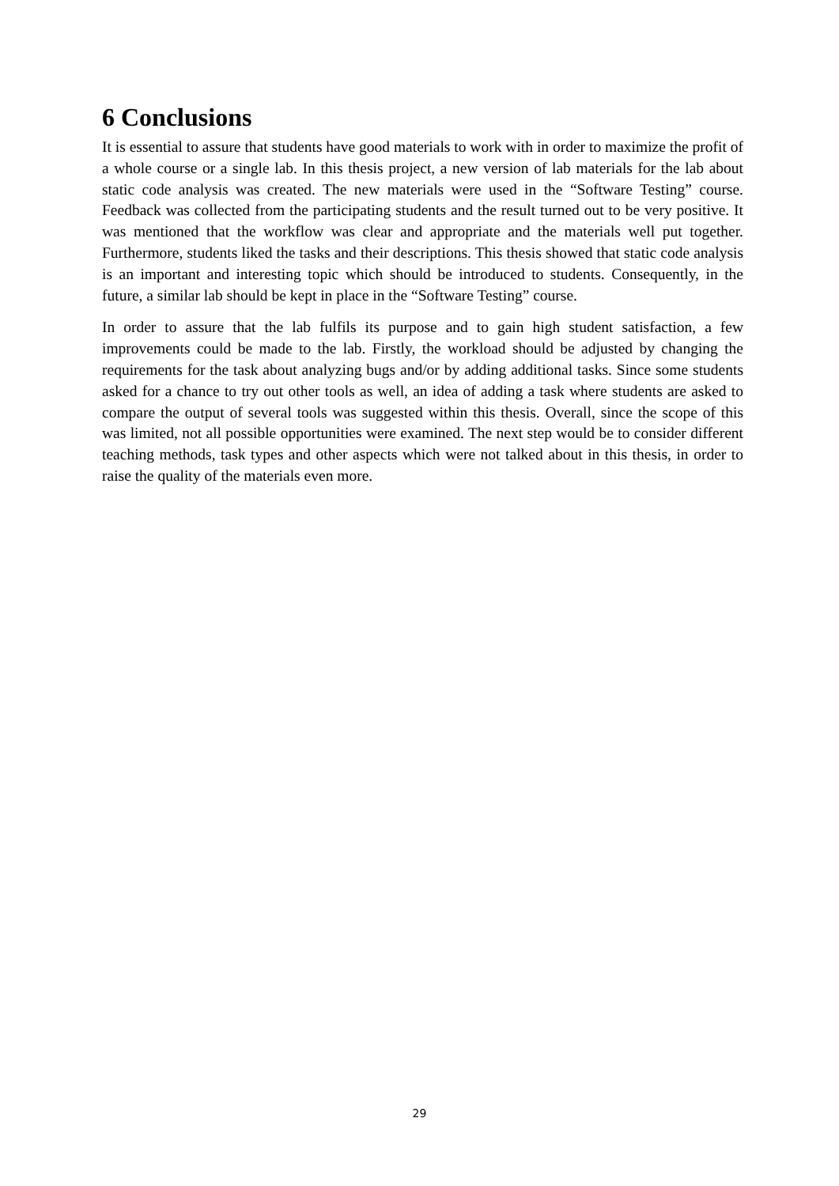6 Conclusions
It is essential to assure that students have good materials to work with in order to maximize the profit of a whole course or a single lab. In this thesis project, a new version of lab materials for the lab about static code analysis was created. The new materials were used in the “Software Testing” course. Feedback was collected from the participating students and the result turned out to be very positive. It was mentioned that the workflow was clear and appropriate and the materials well put together. Furthermore, students liked the tasks and their descriptions. This thesis showed that static code analysis is an important and interesting topic which should be introduced to students. Consequently, in the future, a similar lab should be kept in place in the “Software Testing” course.
In order to assure that the lab fulfils its purpose and to gain high student satisfaction, a few improvements could be made to the lab. Firstly, the workload should be adjusted by changing the requirements for the task about analyzing bugs and/or by adding additional tasks. Since some students asked for a chance to try out other tools as well, an idea of adding a task where students are asked to compare the output of several tools was suggested within this thesis. Overall, since the scope of this was limited, not all possible opportunities were examined. The next step would be to consider different teaching methods, task types and other aspects which were not talked about in this thesis, in order to raise the quality of the materials even more.
29